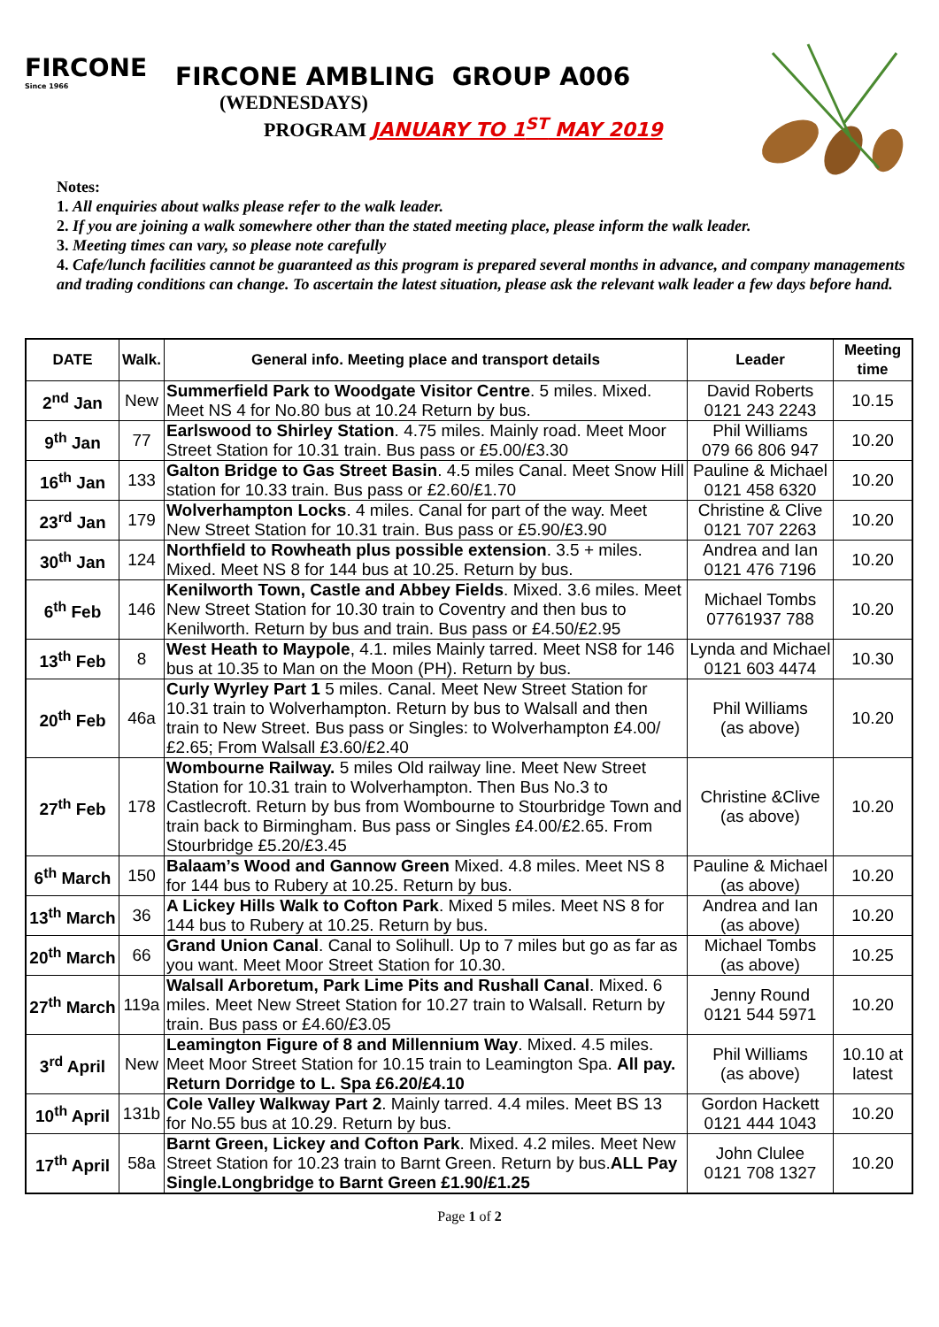FIRCONE
Since 1966
FIRCONE AMBLING GROUP A006
(WEDNESDAYS)
PROGRAM JANUARY TO 1<sup>ST</sup> MAY 2019
Notes:
1. All enquiries about walks please refer to the walk leader.
2. If you are joining a walk somewhere other than the stated meeting place, please inform the walk leader.
3. Meeting times can vary, so please note carefully
4. Cafe/lunch facilities cannot be guaranteed as this program is prepared several months in advance, and company managements and trading conditions can change. To ascertain the latest situation, please ask the relevant walk leader a few days before hand.
| DATE | Walk. | General info. Meeting place and transport details | Leader | Meeting time |
| --- | --- | --- | --- | --- |
| 2<sup>nd</sup> Jan | New | Summerfield Park to Woodgate Visitor Centre . 5 miles. Mixed. Meet NS 4 for No.80 bus at 10.24 Return by bus. | David Roberts 0121 243 2243 | 10.15 |
| 9<sup>th</sup> Jan | 77 | Earlswood to Shirley Station . 4.75 miles. Mainly road. Meet Moor Street Station for 10.31 train. Bus pass or £5.00/£3.30 | Phil Williams 079 66 806 947 | 10.20 |
| 16<sup>th</sup> Jan | 133 | Galton Bridge to Gas Street Basin . 4.5 miles Canal. Meet Snow Hill station for 10.33 train. Bus pass or £2.60/£1.70 | Pauline & Michael 0121 458 6320 | 10.20 |
| 23<sup>rd</sup> Jan | 179 | Wolverhampton Locks . 4 miles. Canal for part of the way. Meet New Street Station for 10.31 train. Bus pass or £5.90/£3.90 | Christine & Clive 0121 707 2263 | 10.20 |
| 30<sup>th</sup> Jan | 124 | Northfield to Rowheath plus possible extension . 3.5 + miles. Mixed. Meet NS 8 for 144 bus at 10.25. Return by bus. | Andrea and Ian 0121 476 7196 | 10.20 |
| 6<sup>th</sup> Feb | 146 | Kenilworth Town, Castle and Abbey Fields . Mixed. 3.6 miles. Meet New Street Station for 10.30 train to Coventry and then bus to Kenilworth. Return by bus and train. Bus pass or £4.50/£2.95 | Michael Tombs 07761937 788 | 10.20 |
| 13<sup>th</sup> Feb | 8 | West Heath to Maypole , 4.1. miles Mainly tarred. Meet NS8 for 146 bus at 10.35 to Man on the Moon (PH). Return by bus. | Lynda and Michael 0121 603 4474 | 10.30 |
| 20<sup>th</sup> Feb | 46a | Curly Wyrley Part 1 5 miles. Canal. Meet New Street Station for 10.31 train to Wolverhampton. Return by bus to Walsall and then train to New Street. Bus pass or Singles: to Wolverhampton £4.00/£2.65; From Walsall £3.60/£2.40 | Phil Williams (as above) | 10.20 |
| 27<sup>th</sup> Feb | 178 | Wombourne Railway. 5 miles Old railway line. Meet New Street Station for 10.31 train to Wolverhampton. Then Bus No.3 to Castlecroft. Return by bus from Wombourne to Stourbridge Town and train back to Birmingham. Bus pass or Singles £4.00/£2.65. From Stourbridge £5.20/£3.45 | Christine &Clive (as above) | 10.20 |
| 6<sup>th</sup> March | 150 | Balaam’s Wood and Gannow Green Mixed. 4.8 miles. Meet NS 8 for 144 bus to Rubery at 10.25. Return by bus. | Pauline & Michael (as above) | 10.20 |
| 13<sup>th</sup> March | 36 | A Lickey Hills Walk to Cofton Park . Mixed 5 miles. Meet NS 8 for 144 bus to Rubery at 10.25. Return by bus. | Andrea and Ian (as above) | 10.20 |
| 20<sup>th</sup> March | 66 | Grand Union Canal . Canal to Solihull. Up to 7 miles but go as far as you want. Meet Moor Street Station for 10.30. | Michael Tombs (as above) | 10.25 |
| 27<sup>th</sup> March | 119a | Walsall Arboretum, Park Lime Pits and Rushall Canal . Mixed. 6 miles. Meet New Street Station for 10.27 train to Walsall. Return by train. Bus pass or £4.60/£3.05 | Jenny Round 0121 544 5971 | 10.20 |
| 3<sup>rd</sup> April | New | Leamington Figure of 8 and Millennium Way . Mixed. 4.5 miles. Meet Moor Street Station for 10.15 train to Leamington Spa. All pay. Return Dorridge to L. Spa £6.20/£4.10 | Phil Williams (as above) | 10.10 at latest |
| 10<sup>th</sup> April | 131b | Cole Valley Walkway Part 2 . Mainly tarred. 4.4 miles. Meet BS 13 for No.55 bus at 10.29. Return by bus. | Gordon Hackett 0121 444 1043 | 10.20 |
| 17<sup>th</sup> April | 58a | Barnt Green, Lickey and Cofton Park . Mixed. 4.2 miles. Meet New Street Station for 10.23 train to Barnt Green. Return by bus. ALL Pay Single.Longbridge to Barnt Green £1.90/£1.25 | John Clulee 0121 708 1327 | 10.20 |
Page 1 of 2